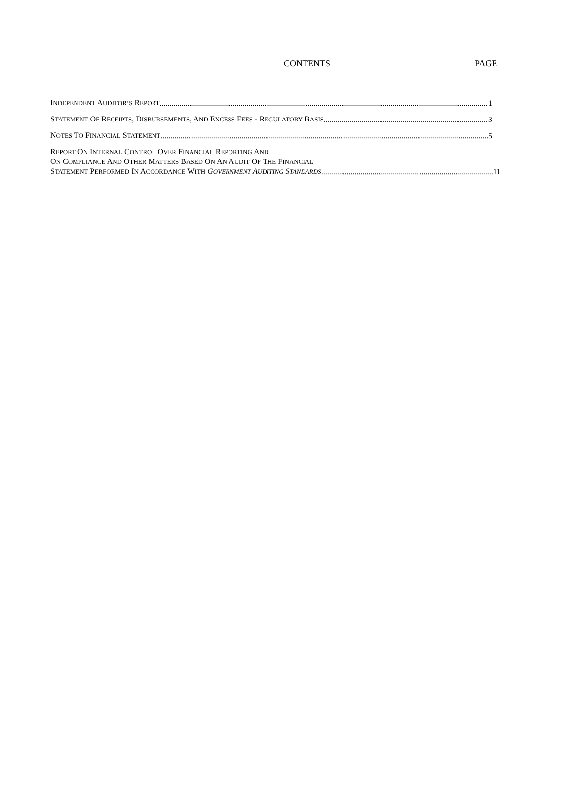CONTENTS PAGE
INDEPENDENT AUDITOR’S REPORT 1
STATEMENT OF RECEIPTS, DISBURSEMENTS, AND EXCESS FEES - REGULATORY BASIS 3
NOTES TO FINANCIAL STATEMENT 5
REPORT ON INTERNAL CONTROL OVER FINANCIAL REPORTING AND
ON COMPLIANCE AND OTHER MATTERS BASED ON AN AUDIT OF THE FINANCIAL
STATEMENT PERFORMED IN ACCORDANCE WITH GOVERNMENT AUDITING STANDARDS 11